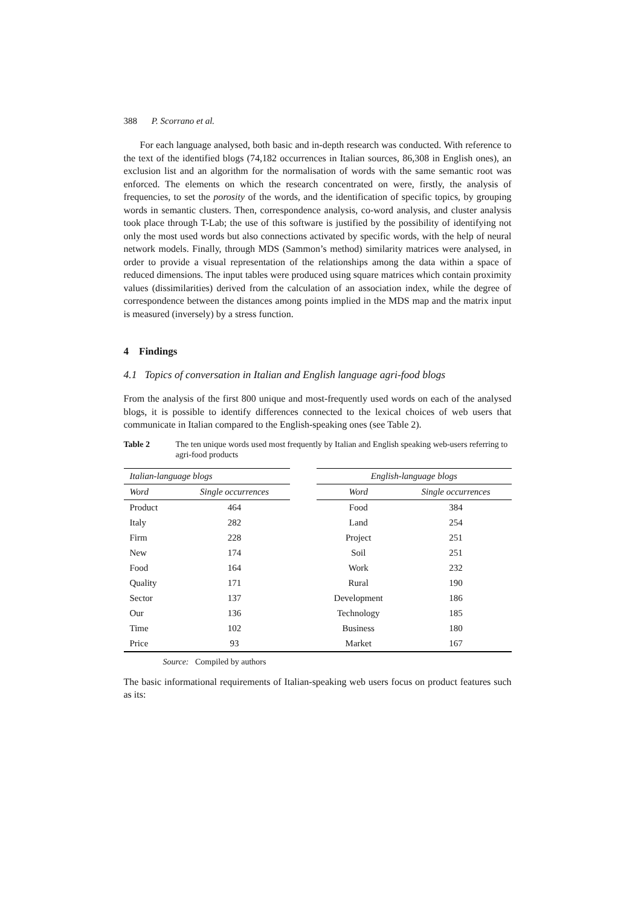388 P. Scorrano et al.
For each language analysed, both basic and in-depth research was conducted. With reference to the text of the identified blogs (74,182 occurrences in Italian sources, 86,308 in English ones), an exclusion list and an algorithm for the normalisation of words with the same semantic root was enforced. The elements on which the research concentrated on were, firstly, the analysis of frequencies, to set the porosity of the words, and the identification of specific topics, by grouping words in semantic clusters. Then, correspondence analysis, co-word analysis, and cluster analysis took place through T-Lab; the use of this software is justified by the possibility of identifying not only the most used words but also connections activated by specific words, with the help of neural network models. Finally, through MDS (Sammon’s method) similarity matrices were analysed, in order to provide a visual representation of the relationships among the data within a space of reduced dimensions. The input tables were produced using square matrices which contain proximity values (dissimilarities) derived from the calculation of an association index, while the degree of correspondence between the distances among points implied in the MDS map and the matrix input is measured (inversely) by a stress function.
4 Findings
4.1 Topics of conversation in Italian and English language agri-food blogs
From the analysis of the first 800 unique and most-frequently used words on each of the analysed blogs, it is possible to identify differences connected to the lexical choices of web users that communicate in Italian compared to the English-speaking ones (see Table 2).
Table 2 The ten unique words used most frequently by Italian and English speaking web-users referring to agri-food products
| Italian-language blogs | | | English-language blogs | |
| --- | --- | --- | --- | --- |
| Word | Single occurrences | | Word | Single occurrences |
| Product | 464 | | Food | 384 |
| Italy | 282 | | Land | 254 |
| Firm | 228 | | Project | 251 |
| New | 174 | | Soil | 251 |
| Food | 164 | | Work | 232 |
| Quality | 171 | | Rural | 190 |
| Sector | 137 | | Development | 186 |
| Our | 136 | | Technology | 185 |
| Time | 102 | | Business | 180 |
| Price | 93 | | Market | 167 |
Source: Compiled by authors
The basic informational requirements of Italian-speaking web users focus on product features such as its: